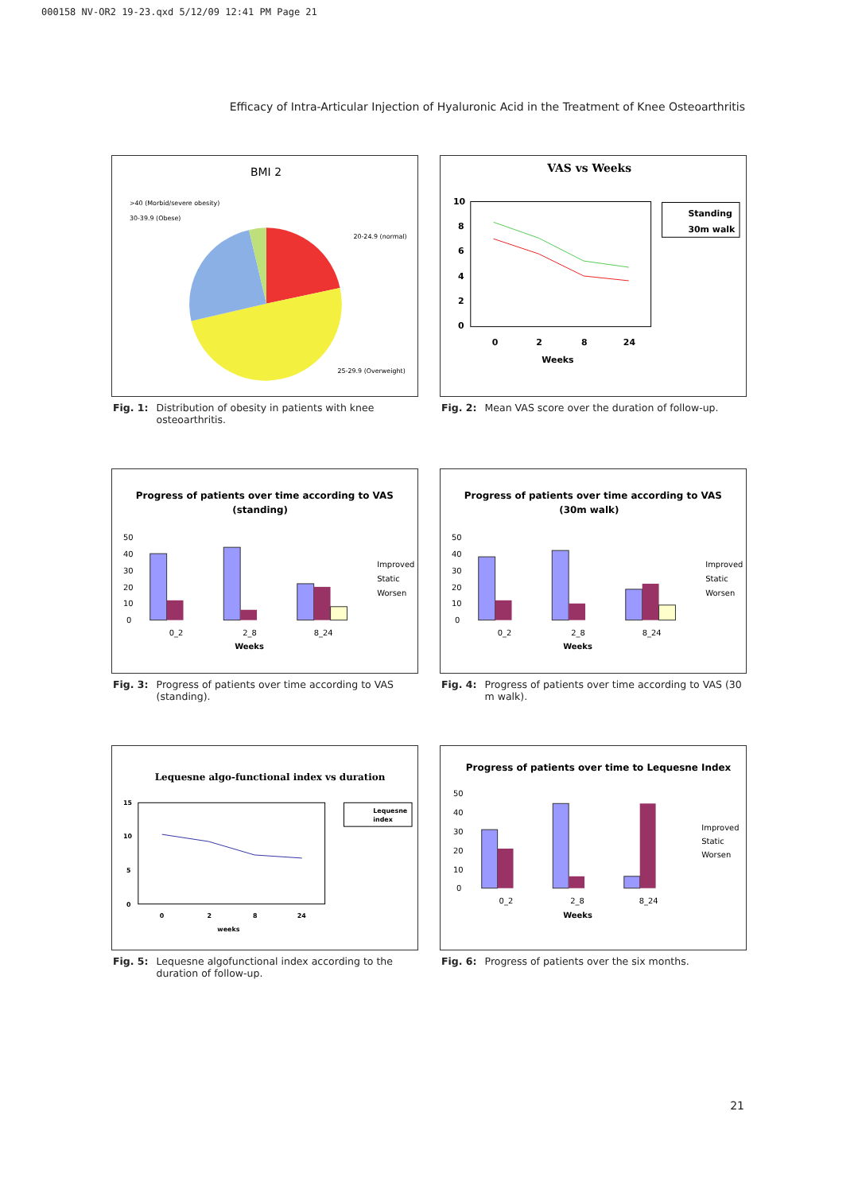000158 NV-OR2 19-23.qxd 5/12/09 12:41 PM Page 21
Efficacy of Intra-Articular Injection of Hyaluronic Acid in the Treatment of Knee Osteoarthritis
BMI 2
>40 (Morbid/severe obesity)
30-39.9 (Obese)
20-24.9 (normal)
25-29.9 (Overweight)
Fig. 1: Distribution of obesity in patients with knee osteoarthritis.
VAS vs Weeks
10
8
6
4
2
0
0
2
8
24
Weeks
Standing
30m walk
Fig. 2: Mean VAS score over the duration of follow-up.
Progress of patients over time according to VAS
(standing)
50
40
30
20
10
0
0_2
2_8
8_24
Weeks
Improved
Static
Worsen
Fig. 3: Progress of patients over time according to VAS (standing).
Progress of patients over time according to VAS
(30m walk)
50
40
30
20
10
0
0_2
2_8
8_24
Weeks
Improved
Static
Worsen
Fig. 4: Progress of patients over time according to VAS (30 m walk).
Lequesne algo-functional index vs duration
15
10
5
0
0
2
8
24
weeks
Lequesne
index
Fig. 5: Lequesne algofunctional index according to the duration of follow-up.
Progress of patients over time to Lequesne Index
50
40
30
20
10
0
0_2
2_8
8_24
Weeks
Improved
Static
Worsen
Fig. 6: Progress of patients over the six months.
21